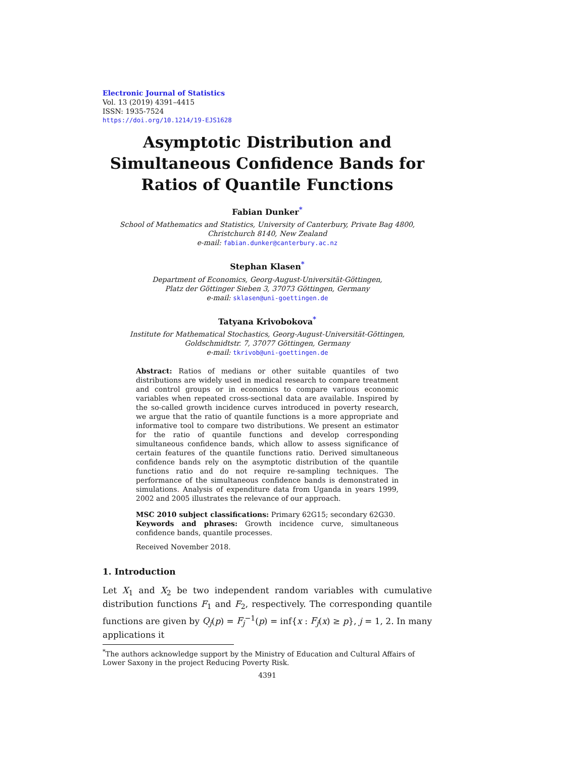Electronic Journal of Statistics
Vol. 13 (2019) 4391–4415
ISSN: 1935-7524
https://doi.org/10.1214/19-EJS1628
Asymptotic Distribution and
Simultaneous Confidence Bands for
Ratios of Quantile Functions
Fabian Dunker<sup>*</sup>
School of Mathematics and Statistics, University of Canterbury, Private Bag 4800,
Christchurch 8140, New Zealand
e-mail: fabian.dunker@canterbury.ac.nz
Stephan Klasen<sup>*</sup>
Department of Economics, Georg-August-Universität-Göttingen,
Platz der Göttinger Sieben 3, 37073 Göttingen, Germany
e-mail: sklasen@uni-goettingen.de
Tatyana Krivobokova<sup>*</sup>
Institute for Mathematical Stochastics, Georg-August-Universität-Göttingen,
Goldschmidtstr. 7, 37077 Göttingen, Germany
e-mail: tkrivob@uni-goettingen.de
Abstract: Ratios of medians or other suitable quantiles of two distributions are widely used in medical research to compare treatment and control groups or in economics to compare various economic variables when repeated cross-sectional data are available. Inspired by the so-called growth incidence curves introduced in poverty research, we argue that the ratio of quantile functions is a more appropriate and informative tool to compare two distributions. We present an estimator for the ratio of quantile functions and develop corresponding simultaneous confidence bands, which allow to assess significance of certain features of the quantile functions ratio. Derived simultaneous confidence bands rely on the asymptotic distribution of the quantile functions ratio and do not require re-sampling techniques. The performance of the simultaneous confidence bands is demonstrated in simulations. Analysis of expenditure data from Uganda in years 1999, 2002 and 2005 illustrates the relevance of our approach.
MSC 2010 subject classifications: Primary 62G15; secondary 62G30.
Keywords and phrases: Growth incidence curve, simultaneous confidence bands, quantile processes.
Received November 2018.
1. Introduction
Let X<sub>1</sub> and X<sub>2</sub> be two independent random variables with cumulative distribution functions F<sub>1</sub> and F<sub>2</sub>, respectively. The corresponding quantile functions are given by Q<sub>j</sub>(p) = F<sub>j</sub><sup>−1</sup>(p) = inf{x : F<sub>j</sub>(x) ≥ p}, j = 1, 2. In many applications it
<sup>*</sup> The authors acknowledge support by the Ministry of Education and Cultural Affairs of Lower Saxony in the project Reducing Poverty Risk.
4391